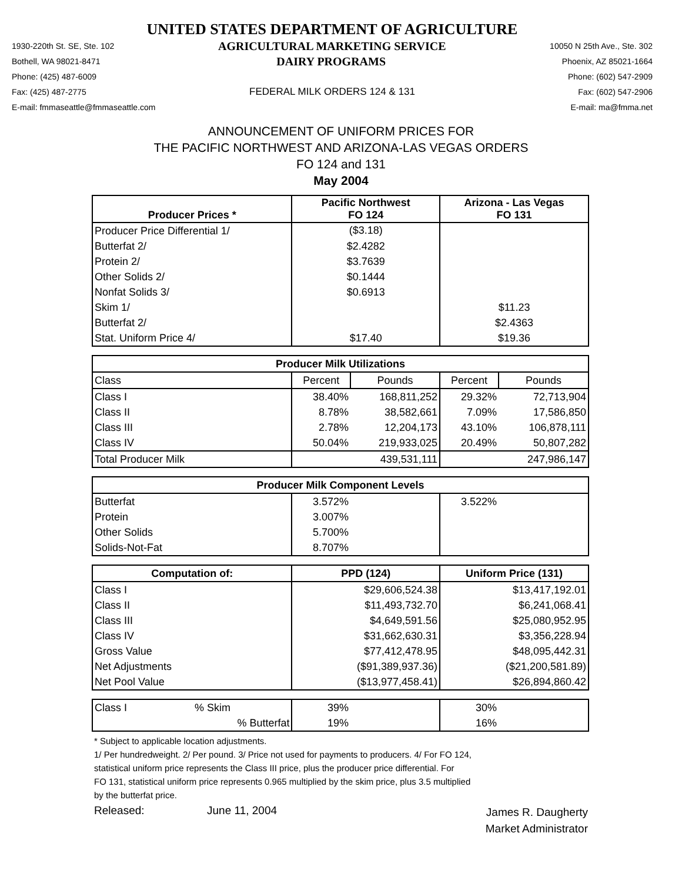UNITED STATES DEPARTMENT OF AGRICULTURE
1930-220th St. SE, Ste. 102 AGRICULTURAL MARKETING SERVICE 10050 N 25th Ave., Ste. 302
Bothell, WA 98021-8471 DAIRY PROGRAMS Phoenix, AZ 85021-1664
Phone: (425) 487-6009 Phone: (602) 547-2909
Fax: (425) 487-2775 FEDERAL MILK ORDERS 124 & 131 Fax: (602) 547-2906
E-mail: fmmaseattle@fmmaseattle.com E-mail: ma@fmma.net
ANNOUNCEMENT OF UNIFORM PRICES FOR
THE PACIFIC NORTHWEST AND ARIZONA-LAS VEGAS ORDERS
FO 124 and 131
May 2004
| Producer Prices * | Pacific Northwest FO 124 | | Arizona - Las Vegas FO 131 | |
| --- | --- | --- | --- | --- |
| Producer Price Differential 1/ | ($3.18) | | | |
| Butterfat 2/ | $2.4282 | | | |
| Protein 2/ | $3.7639 | | | |
| Other Solids 2/ | $0.1444 | | | |
| Nonfat Solids 3/ | $0.6913 | | | |
| Skim 1/ | | | $11.23 | |
| Butterfat 2/ | | | $2.4363 | |
| Stat. Uniform Price 4/ | $17.40 | | $19.36 | |
| Producer Milk Utilizations | | | | |
| Class | Percent | Pounds | Percent | Pounds |
| Class I | 38.40% | 168,811,252 | 29.32% | 72,713,904 |
| Class II | 8.78% | 38,582,661 | 7.09% | 17,586,850 |
| Class III | 2.78% | 12,204,173 | 43.10% | 106,878,111 |
| Class IV | 50.04% | 219,933,025 | 20.49% | 50,807,282 |
| Total Producer Milk | | 439,531,111 | | 247,986,147 |
| Producer Milk Component Levels | | | | |
| Butterfat | 3.572% | | 3.522% | |
| Protein | 3.007% | | | |
| Other Solids | 5.700% | | | |
| Solids-Not-Fat | 8.707% | | | |
| Computation of: | PPD (124) | | Uniform Price (131) | |
| Class I | $29,606,524.38 | | $13,417,192.01 | |
| Class II | $11,493,732.70 | | $6,241,068.41 | |
| Class III | $4,649,591.56 | | $25,080,952.95 | |
| Class IV | $31,662,630.31 | | $3,356,228.94 | |
| Gross Value | $77,412,478.95 | | $48,095,442.31 | |
| Net Adjustments | ($91,389,937.36) | | ($21,200,581.89) | |
| Net Pool Value | ($13,977,458.41) | | $26,894,860.42 | |
| Class I % Skim | 39% | | 30% | |
| % Butterfat | 19% | | 16% | |
* Subject to applicable location adjustments.
1/ Per hundredweight. 2/ Per pound. 3/ Price not used for payments to producers. 4/ For FO 124,
statistical uniform price represents the Class III price, plus the producer price differential. For
FO 131, statistical uniform price represents 0.965 multiplied by the skim price, plus 3.5 multiplied
by the butterfat price.
Released: June 11, 2004 James R. Daugherty
Market Administrator